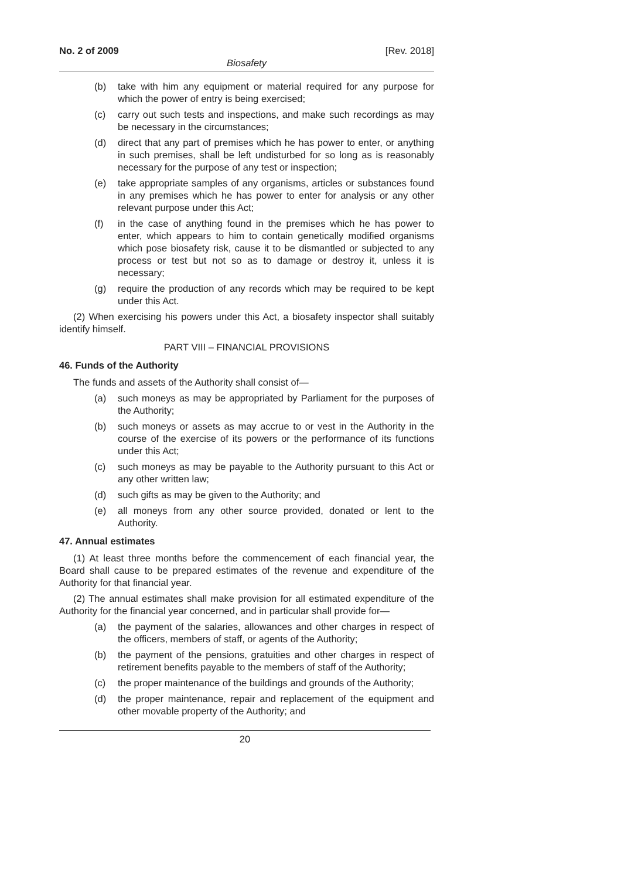No. 2 of 2009 [Rev. 2018]
Biosafety
(b) take with him any equipment or material required for any purpose for which the power of entry is being exercised;
(c) carry out such tests and inspections, and make such recordings as may be necessary in the circumstances;
(d) direct that any part of premises which he has power to enter, or anything in such premises, shall be left undisturbed for so long as is reasonably necessary for the purpose of any test or inspection;
(e) take appropriate samples of any organisms, articles or substances found in any premises which he has power to enter for analysis or any other relevant purpose under this Act;
(f) in the case of anything found in the premises which he has power to enter, which appears to him to contain genetically modified organisms which pose biosafety risk, cause it to be dismantled or subjected to any process or test but not so as to damage or destroy it, unless it is necessary;
(g) require the production of any records which may be required to be kept under this Act.
(2) When exercising his powers under this Act, a biosafety inspector shall suitably identify himself.
PART VIII – FINANCIAL PROVISIONS
46. Funds of the Authority
The funds and assets of the Authority shall consist of—
(a) such moneys as may be appropriated by Parliament for the purposes of the Authority;
(b) such moneys or assets as may accrue to or vest in the Authority in the course of the exercise of its powers or the performance of its functions under this Act;
(c) such moneys as may be payable to the Authority pursuant to this Act or any other written law;
(d) such gifts as may be given to the Authority; and
(e) all moneys from any other source provided, donated or lent to the Authority.
47. Annual estimates
(1) At least three months before the commencement of each financial year, the Board shall cause to be prepared estimates of the revenue and expenditure of the Authority for that financial year.
(2) The annual estimates shall make provision for all estimated expenditure of the Authority for the financial year concerned, and in particular shall provide for—
(a) the payment of the salaries, allowances and other charges in respect of the officers, members of staff, or agents of the Authority;
(b) the payment of the pensions, gratuities and other charges in respect of retirement benefits payable to the members of staff of the Authority;
(c) the proper maintenance of the buildings and grounds of the Authority;
(d) the proper maintenance, repair and replacement of the equipment and other movable property of the Authority; and
20